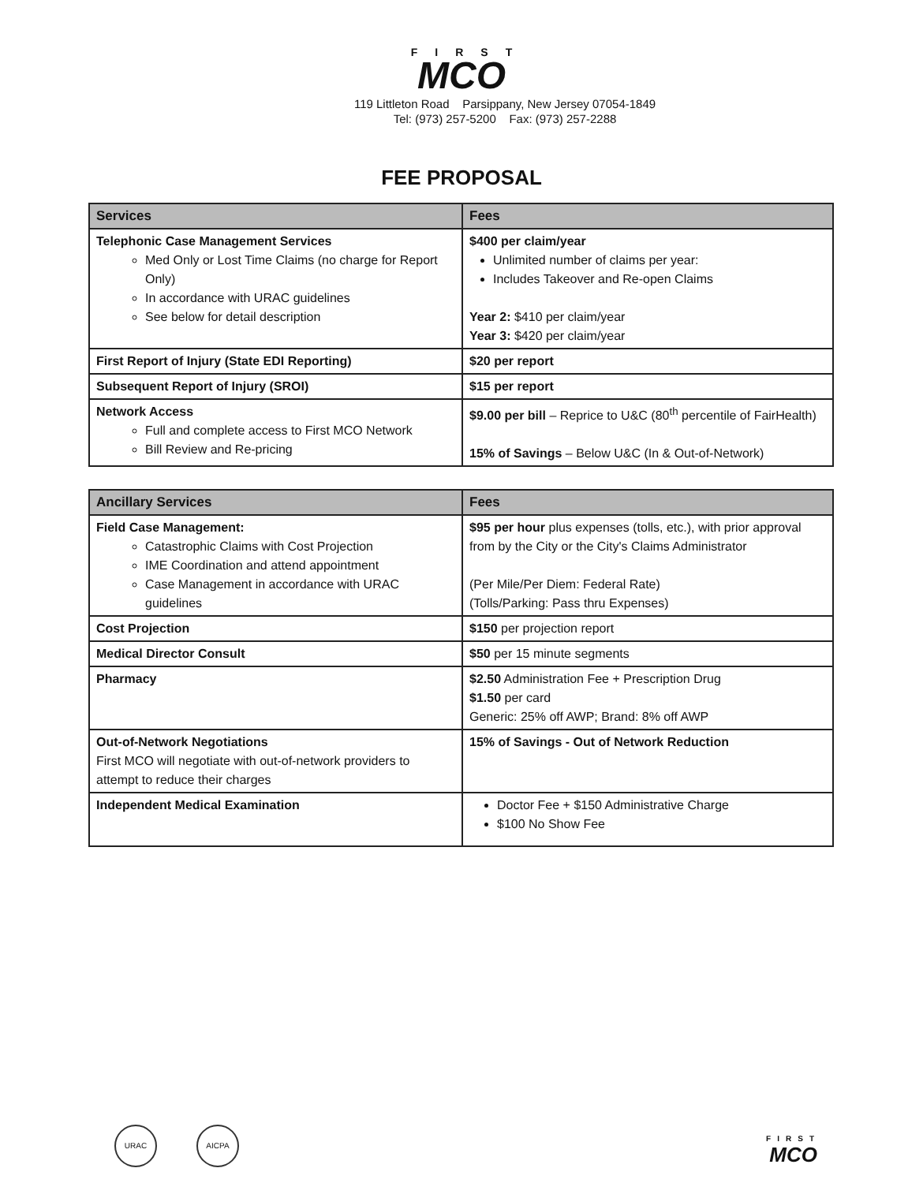FIRST
MCO
119 Littleton Road Parsippany, New Jersey 07054-1849
Tel: (973) 257-5200 Fax: (973) 257-2288
FEE PROPOSAL
| Services | Fees |
| --- | --- |
| Telephonic Case Management Services Med Only or Lost Time Claims (no charge for Report Only) In accordance with URAC guidelines See below for detail description | $400 per claim/year Unlimited number of claims per year: Includes Takeover and Re-open Claims Year 2: $410 per claim/year Year 3: $420 per claim/year |
| First Report of Injury (State EDI Reporting) | $20 per report |
| Subsequent Report of Injury (SROI) | $15 per report |
| Network Access Full and complete access to First MCO Network Bill Review and Re-pricing | $9.00 per bill – Reprice to U&C (80<sup>th</sup> percentile of FairHealth) 15% of Savings – Below U&C (In & Out-of-Network) |
| Ancillary Services | Fees |
| --- | --- |
| Field Case Management: Catastrophic Claims with Cost Projection IME Coordination and attend appointment Case Management in accordance with URAC guidelines | $95 per hour plus expenses (tolls, etc.), with prior approval from by the City or the City's Claims Administrator (Per Mile/Per Diem: Federal Rate) (Tolls/Parking: Pass thru Expenses) |
| Cost Projection | $150 per projection report |
| Medical Director Consult | $50 per 15 minute segments |
| Pharmacy | $2.50 Administration Fee + Prescription Drug $1.50 per card Generic: 25% off AWP; Brand: 8% off AWP |
| Out-of-Network Negotiations First MCO will negotiate with out-of-network providers to attempt to reduce their charges | 15% of Savings - Out of Network Reduction |
| Independent Medical Examination | Doctor Fee + $150 Administrative Charge $100 No Show Fee |
URAC AICPA
FIRST
MCO